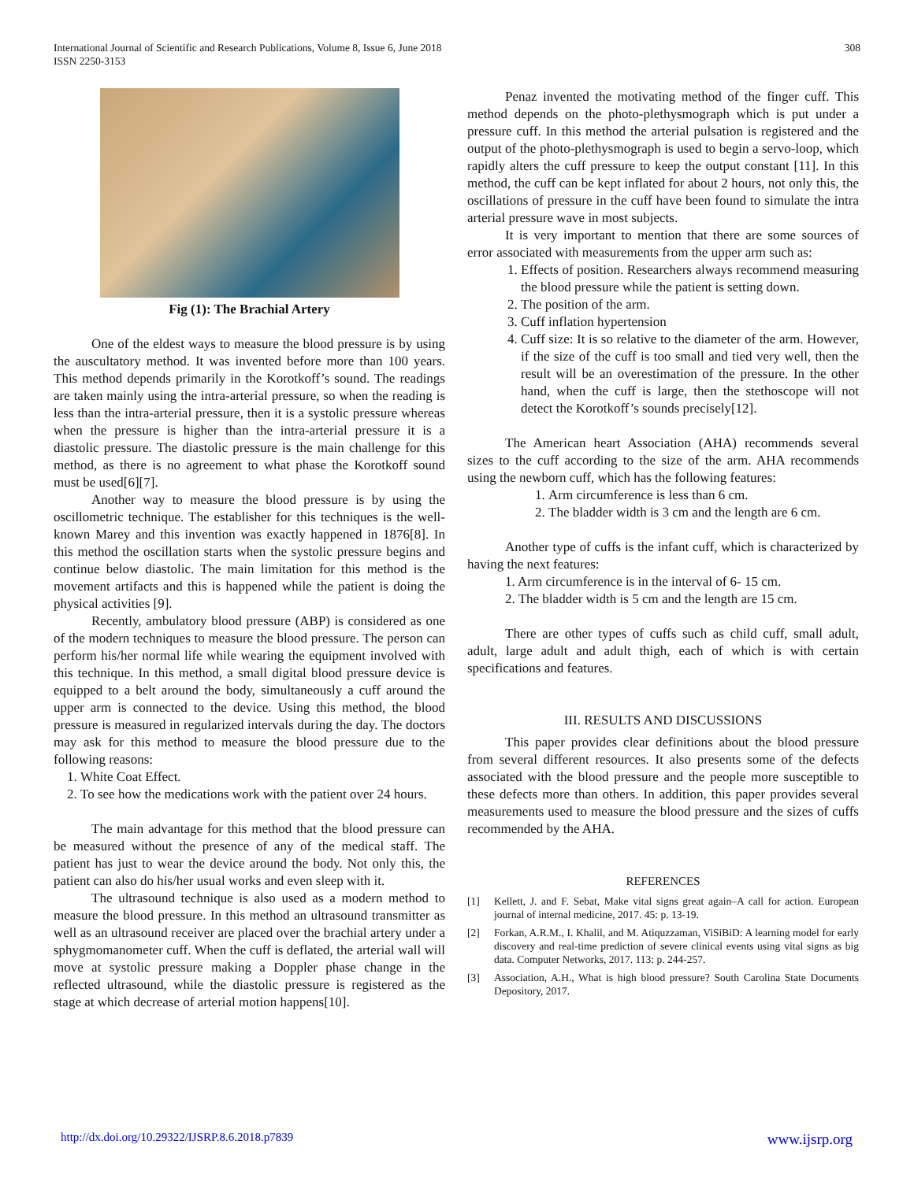International Journal of Scientific and Research Publications, Volume 8, Issue 6, June 2018
ISSN 2250-3153
308
Fig (1): The Brachial Artery
One of the eldest ways to measure the blood pressure is by using the auscultatory method. It was invented before more than 100 years. This method depends primarily in the Korotkoff’s sound. The readings are taken mainly using the intra-arterial pressure, so when the reading is less than the intra-arterial pressure, then it is a systolic pressure whereas when the pressure is higher than the intra-arterial pressure it is a diastolic pressure. The diastolic pressure is the main challenge for this method, as there is no agreement to what phase the Korotkoff sound must be used[6][7].
Another way to measure the blood pressure is by using the oscillometric technique. The establisher for this techniques is the well-known Marey and this invention was exactly happened in 1876[8]. In this method the oscillation starts when the systolic pressure begins and continue below diastolic. The main limitation for this method is the movement artifacts and this is happened while the patient is doing the physical activities [9].
Recently, ambulatory blood pressure (ABP) is considered as one of the modern techniques to measure the blood pressure. The person can perform his/her normal life while wearing the equipment involved with this technique. In this method, a small digital blood pressure device is equipped to a belt around the body, simultaneously a cuff around the upper arm is connected to the device. Using this method, the blood pressure is measured in regularized intervals during the day. The doctors may ask for this method to measure the blood pressure due to the following reasons:
1. White Coat Effect.
2. To see how the medications work with the patient over 24 hours.
The main advantage for this method that the blood pressure can be measured without the presence of any of the medical staff. The patient has just to wear the device around the body. Not only this, the patient can also do his/her usual works and even sleep with it.
The ultrasound technique is also used as a modern method to measure the blood pressure. In this method an ultrasound transmitter as well as an ultrasound receiver are placed over the brachial artery under a sphygmomanometer cuff. When the cuff is deflated, the arterial wall will move at systolic pressure making a Doppler phase change in the reflected ultrasound, while the diastolic pressure is registered as the stage at which decrease of arterial motion happens[10].
Penaz invented the motivating method of the finger cuff. This method depends on the photo-plethysmograph which is put under a pressure cuff. In this method the arterial pulsation is registered and the output of the photo-plethysmograph is used to begin a servo-loop, which rapidly alters the cuff pressure to keep the output constant [11]. In this method, the cuff can be kept inflated for about 2 hours, not only this, the oscillations of pressure in the cuff have been found to simulate the intra arterial pressure wave in most subjects.
It is very important to mention that there are some sources of error associated with measurements from the upper arm such as:
1. Effects of position. Researchers always recommend measuring the blood pressure while the patient is setting down.
2. The position of the arm.
3. Cuff inflation hypertension
4. Cuff size: It is so relative to the diameter of the arm. However, if the size of the cuff is too small and tied very well, then the result will be an overestimation of the pressure. In the other hand, when the cuff is large, then the stethoscope will not detect the Korotkoff’s sounds precisely[12].
The American heart Association (AHA) recommends several sizes to the cuff according to the size of the arm. AHA recommends using the newborn cuff, which has the following features:
1. Arm circumference is less than 6 cm.
2. The bladder width is 3 cm and the length are 6 cm.
Another type of cuffs is the infant cuff, which is characterized by having the next features:
1. Arm circumference is in the interval of 6- 15 cm.
2. The bladder width is 5 cm and the length are 15 cm.
There are other types of cuffs such as child cuff, small adult, adult, large adult and adult thigh, each of which is with certain specifications and features.
III. RESULTS AND DISCUSSIONS
This paper provides clear definitions about the blood pressure from several different resources. It also presents some of the defects associated with the blood pressure and the people more susceptible to these defects more than others. In addition, this paper provides several measurements used to measure the blood pressure and the sizes of cuffs recommended by the AHA.
REFERENCES
[1] Kellett, J. and F. Sebat, Make vital signs great again–A call for action. European journal of internal medicine, 2017. 45: p. 13-19.
[2] Forkan, A.R.M., I. Khalil, and M. Atiquzzaman, ViSiBiD: A learning model for early discovery and real-time prediction of severe clinical events using vital signs as big data. Computer Networks, 2017. 113: p. 244-257.
[3] Association, A.H., What is high blood pressure? South Carolina State Documents Depository, 2017.
http://dx.doi.org/10.29322/IJSRP.8.6.2018.p7839 www.ijsrp.org